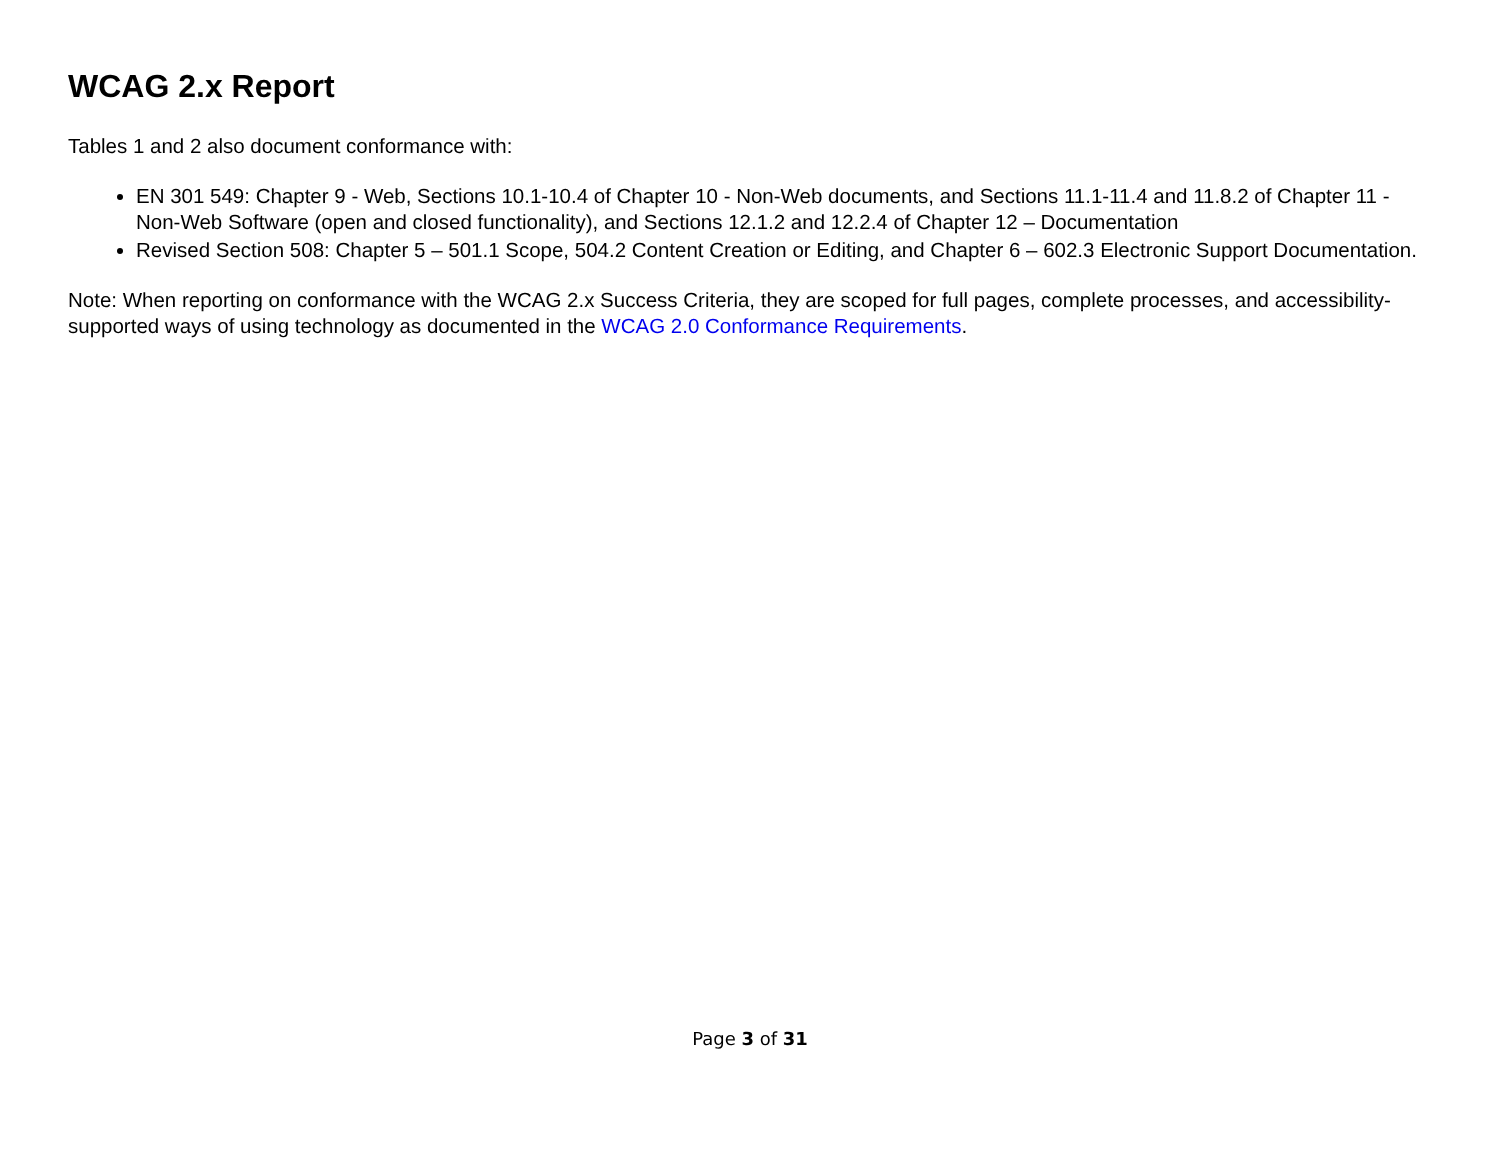WCAG 2.x Report
Tables 1 and 2 also document conformance with:
EN 301 549: Chapter 9 - Web, Sections 10.1-10.4 of Chapter 10 - Non-Web documents, and Sections 11.1-11.4 and 11.8.2 of Chapter 11 - Non-Web Software (open and closed functionality), and Sections 12.1.2 and 12.2.4 of Chapter 12 – Documentation
Revised Section 508: Chapter 5 – 501.1 Scope, 504.2 Content Creation or Editing, and Chapter 6 – 602.3 Electronic Support Documentation.
Note: When reporting on conformance with the WCAG 2.x Success Criteria, they are scoped for full pages, complete processes, and accessibility-supported ways of using technology as documented in the WCAG 2.0 Conformance Requirements.
Page 3 of 31